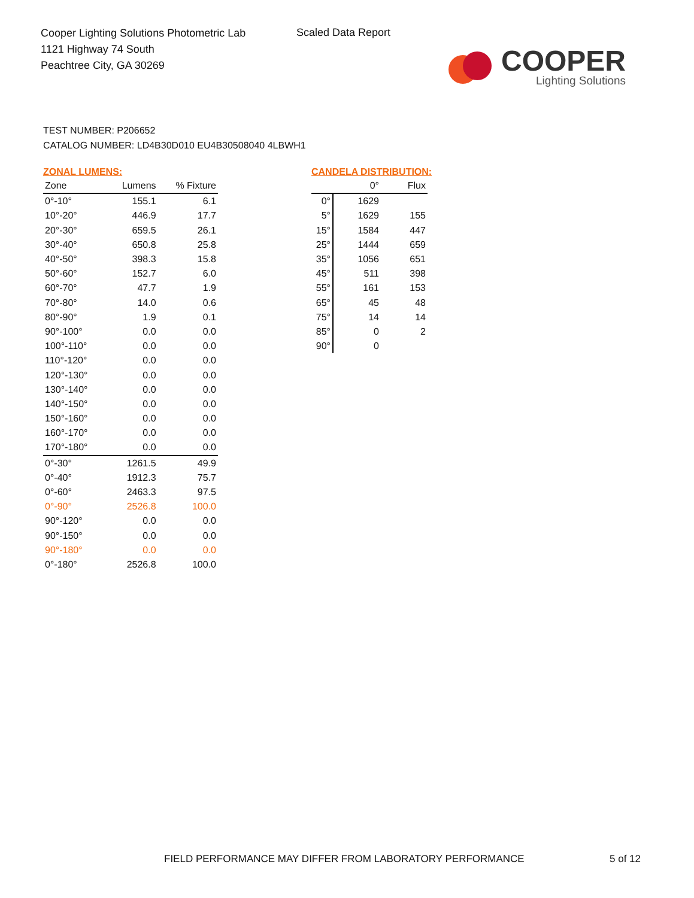Cooper Lighting Solutions Photometric Lab
1121 Highway 74 South
Peachtree City, GA 30269
Scaled Data Report
COOPER
Lighting Solutions
TEST NUMBER: P206652
CATALOG NUMBER: LD4B30D010 EU4B30508040 4LBWH1
ZONAL LUMENS:
| Zone | Lumens | % Fixture |
| --- | --- | --- |
| 0°-10° | 155.1 | 6.1 |
| 10°-20° | 446.9 | 17.7 |
| 20°-30° | 659.5 | 26.1 |
| 30°-40° | 650.8 | 25.8 |
| 40°-50° | 398.3 | 15.8 |
| 50°-60° | 152.7 | 6.0 |
| 60°-70° | 47.7 | 1.9 |
| 70°-80° | 14.0 | 0.6 |
| 80°-90° | 1.9 | 0.1 |
| 90°-100° | 0.0 | 0.0 |
| 100°-110° | 0.0 | 0.0 |
| 110°-120° | 0.0 | 0.0 |
| 120°-130° | 0.0 | 0.0 |
| 130°-140° | 0.0 | 0.0 |
| 140°-150° | 0.0 | 0.0 |
| 150°-160° | 0.0 | 0.0 |
| 160°-170° | 0.0 | 0.0 |
| 170°-180° | 0.0 | 0.0 |
| 0°-30° | 1261.5 | 49.9 |
| 0°-40° | 1912.3 | 75.7 |
| 0°-60° | 2463.3 | 97.5 |
| 0°-90° | 2526.8 | 100.0 |
| 90°-120° | 0.0 | 0.0 |
| 90°-150° | 0.0 | 0.0 |
| 90°-180° | 0.0 | 0.0 |
| 0°-180° | 2526.8 | 100.0 |
CANDELA DISTRIBUTION:
| | 0° | Flux |
| --- | --- | --- |
| 0° | 1629 | |
| 5° | 1629 | 155 |
| 15° | 1584 | 447 |
| 25° | 1444 | 659 |
| 35° | 1056 | 651 |
| 45° | 511 | 398 |
| 55° | 161 | 153 |
| 65° | 45 | 48 |
| 75° | 14 | 14 |
| 85° | 0 | 2 |
| 90° | 0 | |
FIELD PERFORMANCE MAY DIFFER FROM LABORATORY PERFORMANCE
5 of 12